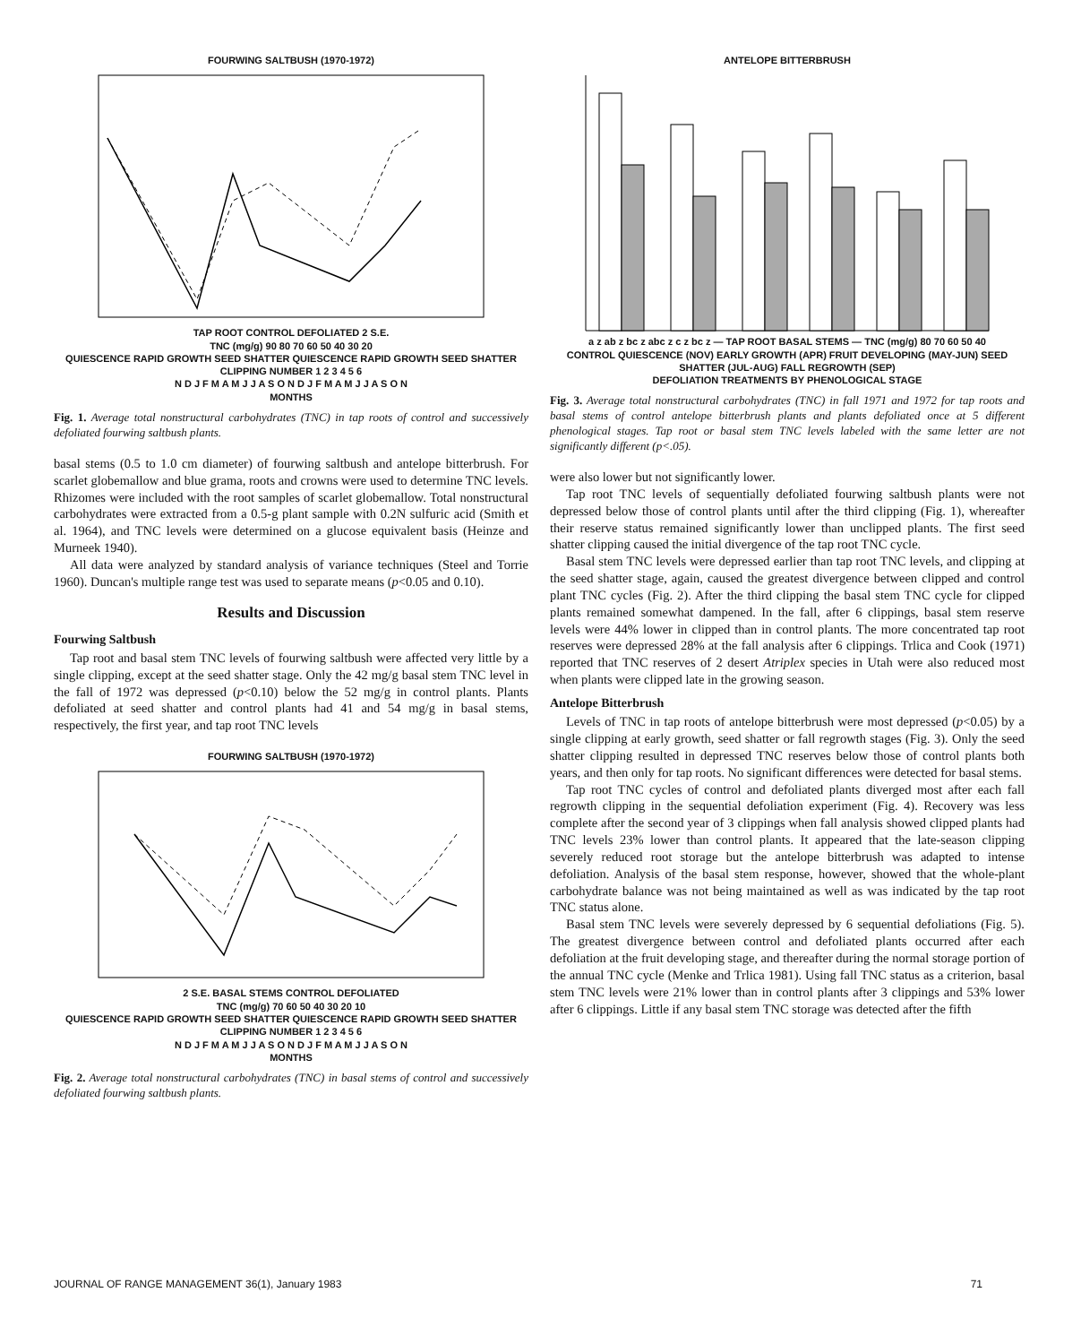FOURWING SALTBUSH (1970-1972) TAP ROOT CONTROL DEFOLIATED 2 S.E.
TNC (mg/g) 90 80 70 60 50 40 30 20
QUIESCENCE RAPID GROWTH SEED SHATTER QUIESCENCE RAPID GROWTH SEED SHATTER
CLIPPING NUMBER 1 2 3 4 5 6
N D J F M A M J J A S O N D J F M A M J J A S O N
MONTHS
Fig. 1. Average total nonstructural carbohydrates (TNC) in tap roots of control and successively defoliated fourwing saltbush plants.
basal stems (0.5 to 1.0 cm diameter) of fourwing saltbush and antelope bitterbrush. For scarlet globemallow and blue grama, roots and crowns were used to determine TNC levels. Rhizomes were included with the root samples of scarlet globemallow. Total nonstructural carbohydrates were extracted from a 0.5-g plant sample with 0.2N sulfuric acid (Smith et al. 1964), and TNC levels were determined on a glucose equivalent basis (Heinze and Murneek 1940).
All data were analyzed by standard analysis of variance techniques (Steel and Torrie 1960). Duncan's multiple range test was used to separate means (p<0.05 and 0.10).
Results and Discussion
Fourwing Saltbush
Tap root and basal stem TNC levels of fourwing saltbush were affected very little by a single clipping, except at the seed shatter stage. Only the 42 mg/g basal stem TNC level in the fall of 1972 was depressed (p<0.10) below the 52 mg/g in control plants. Plants defoliated at seed shatter and control plants had 41 and 54 mg/g in basal stems, respectively, the first year, and tap root TNC levels
FOURWING SALTBUSH (1970-1972) 2 S.E. BASAL STEMS CONTROL DEFOLIATED
TNC (mg/g) 70 60 50 40 30 20 10
QUIESCENCE RAPID GROWTH SEED SHATTER QUIESCENCE RAPID GROWTH SEED SHATTER
CLIPPING NUMBER 1 2 3 4 5 6
N D J F M A M J J A S O N D J F M A M J J A S O N
MONTHS
Fig. 2. Average total nonstructural carbohydrates (TNC) in basal stems of control and successively defoliated fourwing saltbush plants.
ANTELOPE BITTERBRUSH a z ab z bc z abc z c z bc z — TAP ROOT BASAL STEMS — TNC (mg/g) 80 70 60 50 40
CONTROL QUIESCENCE (NOV) EARLY GROWTH (APR) FRUIT DEVELOPING (MAY-JUN) SEED SHATTER (JUL-AUG) FALL REGROWTH (SEP)
DEFOLIATION TREATMENTS BY PHENOLOGICAL STAGE
Fig. 3. Average total nonstructural carbohydrates (TNC) in fall 1971 and 1972 for tap roots and basal stems of control antelope bitterbrush plants and plants defoliated once at 5 different phenological stages. Tap root or basal stem TNC levels labeled with the same letter are not significantly different (p<.05).
were also lower but not significantly lower.
Tap root TNC levels of sequentially defoliated fourwing saltbush plants were not depressed below those of control plants until after the third clipping (Fig. 1), whereafter their reserve status remained significantly lower than unclipped plants. The first seed shatter clipping caused the initial divergence of the tap root TNC cycle.
Basal stem TNC levels were depressed earlier than tap root TNC levels, and clipping at the seed shatter stage, again, caused the greatest divergence between clipped and control plant TNC cycles (Fig. 2). After the third clipping the basal stem TNC cycle for clipped plants remained somewhat dampened. In the fall, after 6 clippings, basal stem reserve levels were 44% lower in clipped than in control plants. The more concentrated tap root reserves were depressed 28% at the fall analysis after 6 clippings. Trlica and Cook (1971) reported that TNC reserves of 2 desert Atriplex species in Utah were also reduced most when plants were clipped late in the growing season.
Antelope Bitterbrush
Levels of TNC in tap roots of antelope bitterbrush were most depressed (p<0.05) by a single clipping at early growth, seed shatter or fall regrowth stages (Fig. 3). Only the seed shatter clipping resulted in depressed TNC reserves below those of control plants both years, and then only for tap roots. No significant differences were detected for basal stems.
Tap root TNC cycles of control and defoliated plants diverged most after each fall regrowth clipping in the sequential defoliation experiment (Fig. 4). Recovery was less complete after the second year of 3 clippings when fall analysis showed clipped plants had TNC levels 23% lower than control plants. It appeared that the late-season clipping severely reduced root storage but the antelope bitterbrush was adapted to intense defoliation. Analysis of the basal stem response, however, showed that the whole-plant carbohydrate balance was not being maintained as well as was indicated by the tap root TNC status alone.
Basal stem TNC levels were severely depressed by 6 sequential defoliations (Fig. 5). The greatest divergence between control and defoliated plants occurred after each defoliation at the fruit developing stage, and thereafter during the normal storage portion of the annual TNC cycle (Menke and Trlica 1981). Using fall TNC status as a criterion, basal stem TNC levels were 21% lower than in control plants after 3 clippings and 53% lower after 6 clippings. Little if any basal stem TNC storage was detected after the fifth
JOURNAL OF RANGE MANAGEMENT 36(1), January 1983 71